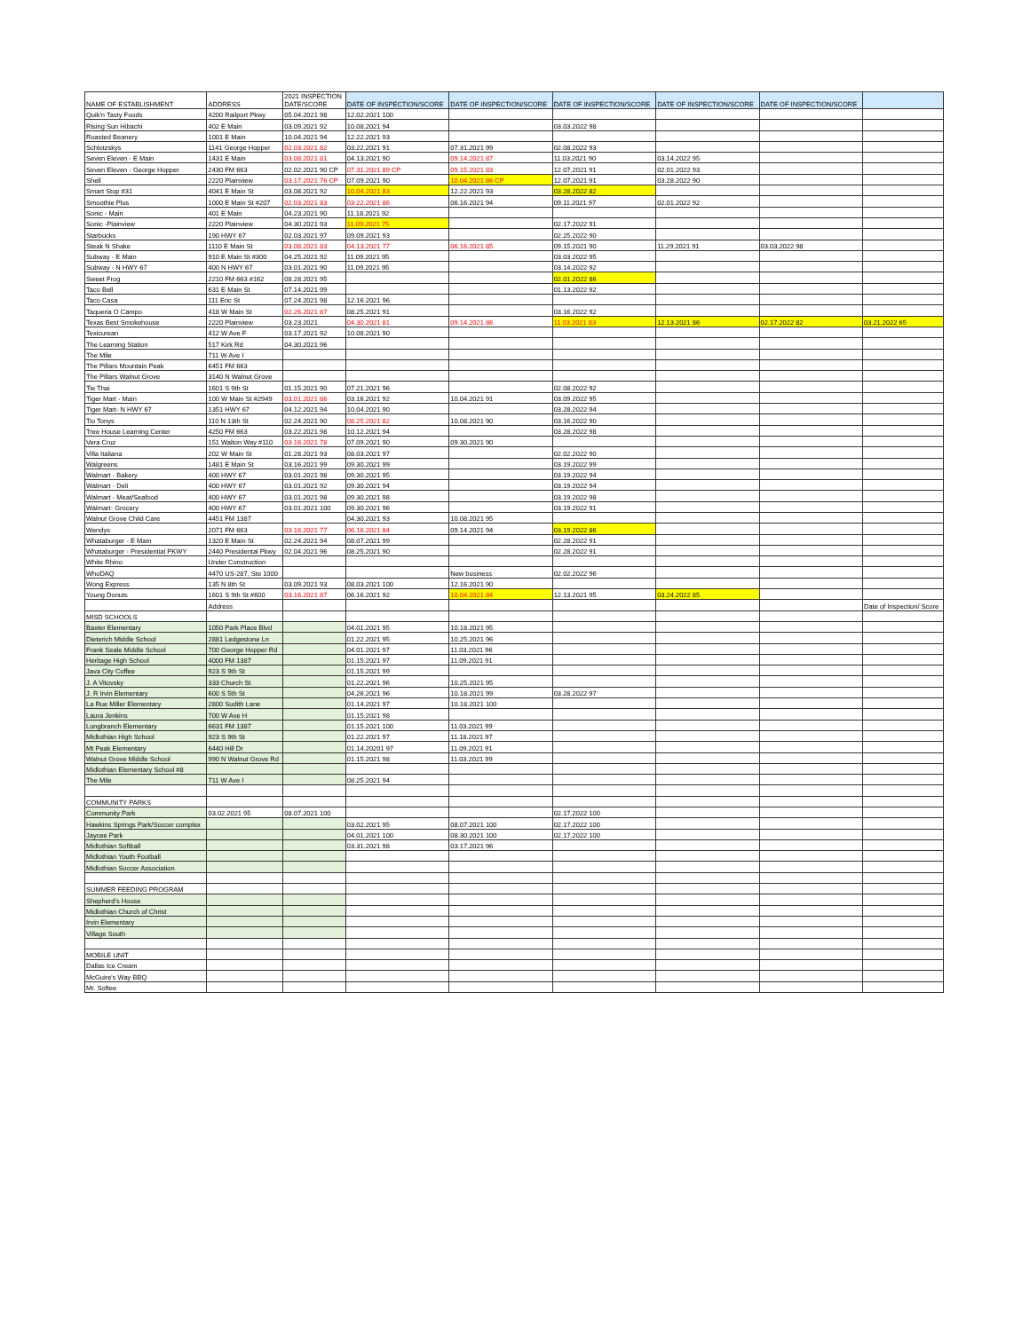| NAME OF ESTABLISHMENT | ADDRESS | 2021 INSPECTION DATE/SCORE | DATE OF INSPECTION/SCORE | DATE OF INSPECTION/SCORE | DATE OF INSPECTION/SCORE | DATE OF INSPECTION/SCORE | DATE OF INSPECTION/SCORE | |
| --- | --- | --- | --- | --- | --- | --- | --- | --- |
| Quik'n Tasty Foods | 4200 Railport Pkwy | 05.04.2021 98 | 12.02.2021 100 | | | | | |
| Rising Sun Hibachi | 402 E Main | 03.09.2021 92 | 10.08.2021 94 | | 03.03.2022 98 | | | |
| Roasted Beanery | 1001 E Main | 10.04.2021 94 | 12.22.2021 93 | | | | | |
| Schlotzskys | 1141 George Hopper | 02.03.2021 82 | 03.22.2021 91 | 07.31.2021 99 | 02.08.2022 93 | | | |
| Seven Eleven - E Main | 1431 E Main | 03.08.2021 81 | 04.13.2021 90 | 09.14.2021 87 | 11.03.2021 90 | 03.14.2022 95 | | |
| Seven Eleven - George Hopper | 2430 FM 663 | 02.02.2021 90 CP | 07.31.2021 89 CP | 09.15.2021 83 | 12.07.2021 91 | 02.01.2022 93 | | |
| Shell | 2220 Plainview | 03.17.2021 76 CP | 07.09.2021 90 | 10.04.2021 86 CP | 12.07.2021 91 | 03.28.2022 90 | | |
| Smart Stop #31 | 4041 E Main St | 03.08.2021 92 | 10.04.2021 83 | 12.22.2021 93 | 03.28.2022 82 | | | |
| Smoothie Plus | 1000 E Main St #207 | 02.03.2021 83 | 03.22.2021 86 | 06.16.2021 94 | 09.11.2021 97 | 02.01.2022 92 | | |
| Sonic - Main | 401 E Main | 04.23.2021 90 | 11.18.2021 92 | | | | | |
| Sonic -Plainview | 2220 Plainview | 04.30.2021 93 | 11.09.2021 75 | | 02.17.2022 91 | | | |
| Starbucks | 190 HWY 67 | 02.03.2021 97 | 09.09.2021 93 | | 02.25.2022 90 | | | |
| Steak N Shake | 1110 E Main St | 03.08.2021 83 | 04.13.2021 77 | 06.16.2021 85 | 09.15.2021 90 | 11.29.2021 91 | 03.03.2022 98 | |
| Subway - E Main | 910 E Main St #300 | 04.25.2021 92 | 11.09.2021 95 | | 03.03.2022 95 | | | |
| Subway - N HWY 67 | 400 N HWY 67 | 03.01.2021 90 | 11.09.2021 95 | | 03.14.2022 92 | | | |
| Sweet Frog | 2210 FM 663 #162 | 08.28.2021 95 | | | 02.01.2022 86 | | | |
| Taco Bell | 631 E Main St | 07.14.2021 99 | | | 01.13.2022 92 | | | |
| Taco Casa | 111 Eric St | 07.24.2021 98 | 12.16.2021 96 | | | | | |
| Taqueria O Campo | 418 W Main St | 02.26.2021 87 | 08.25.2021 91 | | 03.16.2022 92 | | | |
| Texas Best Smokehouse | 2220 Plainview | 03.23.2021 | 04.30.2021 81 | 09.14.2021 86 | 11.03.2021 83 | 12.13.2021 86 | 02.17.2022 82 | 03.21.2022 65 |
| Texicurean | 412 W Ave F | 03.17.2021 92 | 10.08.2021 90 | | | | | |
| The Learning Station | 517 Kirk Rd | 04.30.2021 96 | | | | | | |
| The Mile | 711 W Ave I | | | | | | | |
| The Pillars Mountain Peak | 6451 FM 663 | | | | | | | |
| The Pillars Walnut Grove | 3140 N Walnut Grove | | | | | | | |
| Tie Thai | 1601 S 9th St | 01.15.2021 90 | 07.21.2021 96 | | 02.08.2022 92 | | | |
| Tiger Mart - Main | 100 W Main St #2949 | 03.01.2021 86 | 03.16.2021 92 | 10.04.2021 91 | 03.09.2022 95 | | | |
| Tiger Mart- N HWY 67 | 1351 HWY 67 | 04.12.2021 94 | 10.04.2021 90 | | 03.28.2022 94 | | | |
| Tio Tonys | 110 N 13th St | 02.24.2021 90 | 08.25.2021 82 | 10.08.2021 90 | 03.16.2022 90 | | | |
| Tree House Learning Center | 4250 FM 663 | 03.22.2021 98 | 10.12.2021 94 | | 03.28.2022 98 | | | |
| Vera Cruz | 151 Walton Way #110 | 03.16.2021 78 | 07.09.2021 90 | 09.30.2021 90 | | | | |
| Villa Italiana | 202 W Main St | 01.28.2021 93 | 08.03.2021 97 | | 02.02.2022 90 | | | |
| Walgreens | 1481 E Main St | 03.16.2021 99 | 09.30.2021 99 | | 03.19.2022 99 | | | |
| Walmart - Bakery | 400 HWY 67 | 03.01.2021 98 | 09.30.2021 95 | | 03.19.2022 94 | | | |
| Walmart - Deli | 400 HWY 67 | 03.01.2021 92 | 09.30.2021 94 | | 03.19.2022 94 | | | |
| Walmart - Meat/Seafood | 400 HWY 67 | 03.01.2021 98 | 09.30.2021 98 | | 03.19.2022 98 | | | |
| Walmart- Grocery | 400 HWY 67 | 03.01.2021 100 | 09.30.2021 96 | | 03.19.2022 91 | | | |
| Walnut Grove Child Care | 4451 FM 1387 | | 04.30.2021 93 | 10.08.2021 95 | | | | |
| Wendys | 2071 FM 663 | 03.16.2021 77 | 06.16.2021 84 | 09.14.2021 94 | 03.19.2022 86 | | | |
| Whataburger - E Main | 1320 E Main St | 02.24.2021 94 | 08.07.2021 99 | | 02.28.2022 91 | | | |
| Whataburger - Presidential PKWY | 2440 Presidental Pkwy | 02.04.2021 96 | 08.25.2021 90 | | 02.28.2022 91 | | | |
| White Rhino | Under Construction | | | | | | | |
| WhoDAQ | 4470 US-287, Ste 1000 | | | New business | 02.02.2022 96 | | | |
| Wong Express | 135 N 8th St | 03.09.2021 93 | 08.03.2021 100 | 12.16.2021 90 | | | | |
| Young Donuts | 1601 S 9th St #600 | 03.16.2021 87 | 06.16.2021 92 | 10.04.2021 84 | 12.13.2021 95 | 03.24.2022 85 | | |
| | Address | | | | | | | Date of Inspection/ Score |
| MISD SCHOOLS | | | | | | | | |
| Baxter Elementary | 1050 Park Place Blvd | | 04.01.2021 95 | 10.18.2021 95 | | | | |
| Dieterich Middle School | 2881 Ledgestone Ln | | 01.22.2021 95 | 10.25.2021 96 | | | | |
| Frank Seale Middle School | 700 George Hopper Rd | | 04.01.2021 97 | 11.03.2021 96 | | | | |
| Heritage High School | 4000 FM 1387 | | 01.15.2021 97 | 11.09.2021 91 | | | | |
| Java City Coffee | 923 S 9th St | | 01.15.2021 99 | | | | | |
| J. A Vitovsky | 333 Church St | | 01.22.2021 96 | 10.25.2021 95 | | | | |
| J. R Irvin Elementary | 600 S 5th St | | 04.26.2021 96 | 10.18.2021 99 | 03.28.2022 97 | | | |
| La Rue Miller Elementary | 2800 Sudith Lane | | 01.14.2021 97 | 10.18.2021 100 | | | | |
| Laura Jenkins | 700 W Ave H | | 01.15.2021 98 | | | | | |
| Longbranch Elementary | 6631 FM 1387 | | 01.15.2021 100 | 11.03.2021 99 | | | | |
| Midlothian High School | 923 S 9th St | | 01.22.2021 97 | 11.18.2021 97 | | | | |
| Mt Peak Elementary | 6440 Hill Dr | | 01.14.20201 97 | 11.09.2021 91 | | | | |
| Walnut Grove Middle School | 990 N Walnut Grove Rd | | 01.15.2021 98 | 11.03.2021 99 | | | | |
| Midlothian Elementary School #8 | | | | | | | | |
| The Mile | 711 W Ave I | | 08.25.2021 94 | | | | | |
| COMMUNITY PARKS | | | | | | | | |
| Community Park | 03.02.2021 95 | 08.07.2021 100 | | | 02.17.2022 100 | | | |
| Hawkins Springs Park/Soccer complex | | | 03.02.2021 95 | 08.07.2021 100 | 02.17.2022 100 | | | |
| Jaycee Park | | | 04.01.2021 100 | 08.30.2021 100 | 02.17.2022 100 | | | |
| Midlothian Softball | | | 03.31.2021 98 | 03.17.2021 96 | | | | |
| Midlothian Youth Football | | | | | | | | |
| Midlothian Soccer Association | | | | | | | | |
| SUMMER FEEDING PROGRAM | | | | | | | | |
| Shepherd's House | | | | | | | | |
| Midlothian Church of Christ | | | | | | | | |
| Irvin Elementary | | | | | | | | |
| Village South | | | | | | | | |
| MOBILE UNIT | | | | | | | | |
| Dallas Ice Cream | | | | | | | | |
| McGuire's Way BBQ | | | | | | | | |
| Mr. Softee | | | | | | | | |